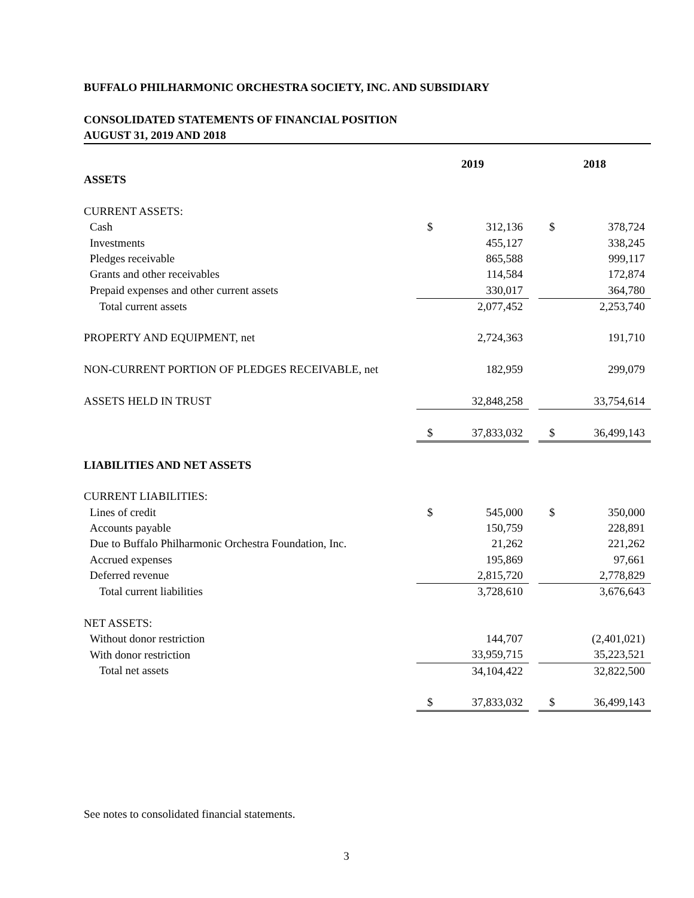BUFFALO PHILHARMONIC ORCHESTRA SOCIETY, INC. AND SUBSIDIARY
CONSOLIDATED STATEMENTS OF FINANCIAL POSITION
AUGUST 31, 2019 AND 2018
| | 2019 | | | 2018 | |
| ASSETS | | | | | |
| CURRENT ASSETS: | | | | | |
| Cash | $ | 312,136 | | $ | 378,724 |
| Investments | | 455,127 | | | 338,245 |
| Pledges receivable | | 865,588 | | | 999,117 |
| Grants and other receivables | | 114,584 | | | 172,874 |
| Prepaid expenses and other current assets | | 330,017 | | | 364,780 |
| Total current assets | | 2,077,452 | | | 2,253,740 |
| PROPERTY AND EQUIPMENT, net | | 2,724,363 | | | 191,710 |
| NON-CURRENT PORTION OF PLEDGES RECEIVABLE, net | | 182,959 | | | 299,079 |
| ASSETS HELD IN TRUST | | 32,848,258 | | | 33,754,614 |
| | $ | 37,833,032 | | $ | 36,499,143 |
| LIABILITIES AND NET ASSETS | | | | | |
| CURRENT LIABILITIES: | | | | | |
| Lines of credit | $ | 545,000 | | $ | 350,000 |
| Accounts payable | | 150,759 | | | 228,891 |
| Due to Buffalo Philharmonic Orchestra Foundation, Inc. | | 21,262 | | | 221,262 |
| Accrued expenses | | 195,869 | | | 97,661 |
| Deferred revenue | | 2,815,720 | | | 2,778,829 |
| Total current liabilities | | 3,728,610 | | | 3,676,643 |
| NET ASSETS: | | | | | |
| Without donor restriction | | 144,707 | | | (2,401,021) |
| With donor restriction | | 33,959,715 | | | 35,223,521 |
| Total net assets | | 34,104,422 | | | 32,822,500 |
| | $ | 37,833,032 | | $ | 36,499,143 |
See notes to consolidated financial statements.
3